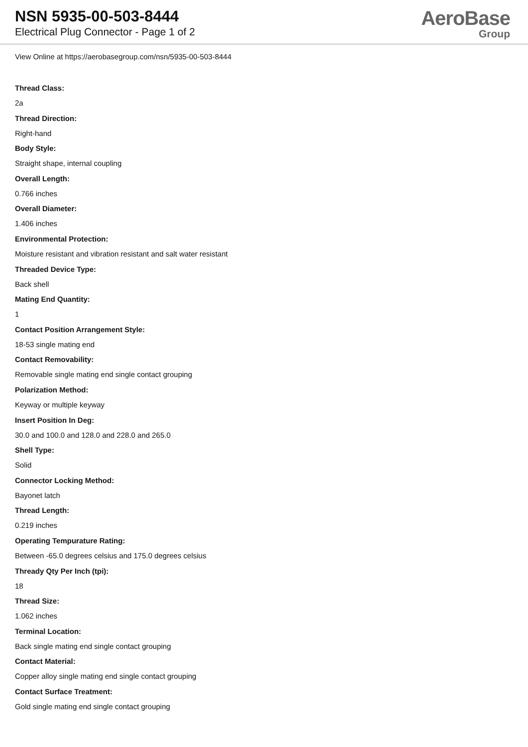NSN 5935-00-503-8444
Electrical Plug Connector - Page 1 of 2
AeroBase
Group
View Online at https://aerobasegroup.com/nsn/5935-00-503-8444
Thread Class:
2a
Thread Direction:
Right-hand
Body Style:
Straight shape, internal coupling
Overall Length:
0.766 inches
Overall Diameter:
1.406 inches
Environmental Protection:
Moisture resistant and vibration resistant and salt water resistant
Threaded Device Type:
Back shell
Mating End Quantity:
1
Contact Position Arrangement Style:
18-53 single mating end
Contact Removability:
Removable single mating end single contact grouping
Polarization Method:
Keyway or multiple keyway
Insert Position In Deg:
30.0 and 100.0 and 128.0 and 228.0 and 265.0
Shell Type:
Solid
Connector Locking Method:
Bayonet latch
Thread Length:
0.219 inches
Operating Tempurature Rating:
Between -65.0 degrees celsius and 175.0 degrees celsius
Thready Qty Per Inch (tpi):
18
Thread Size:
1.062 inches
Terminal Location:
Back single mating end single contact grouping
Contact Material:
Copper alloy single mating end single contact grouping
Contact Surface Treatment:
Gold single mating end single contact grouping